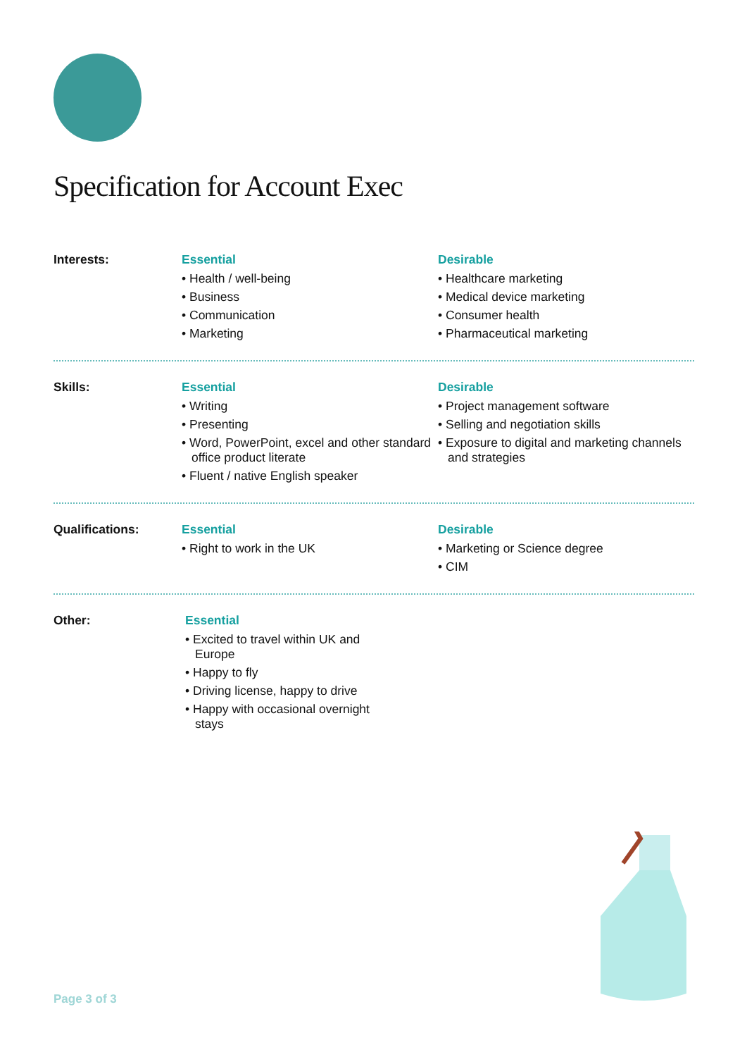Specification for Account Exec
Interests: Essential
• Health / well-being
• Business
• Communication
• Marketing
Desirable
• Healthcare marketing
• Medical device marketing
• Consumer health
• Pharmaceutical marketing
Skills: Essential
• Writing
• Presenting
• Word, PowerPoint, excel and other standard office product literate
• Fluent / native English speaker
Desirable
• Project management software
• Selling and negotiation skills
• Exposure to digital and marketing channels and strategies
Qualifications: Essential
• Right to work in the UK
Desirable
• Marketing or Science degree
• CIM
Other: Essential
• Excited to travel within UK and Europe
• Happy to fly
• Driving license, happy to drive
• Happy with occasional overnight stays
Page 3 of 3